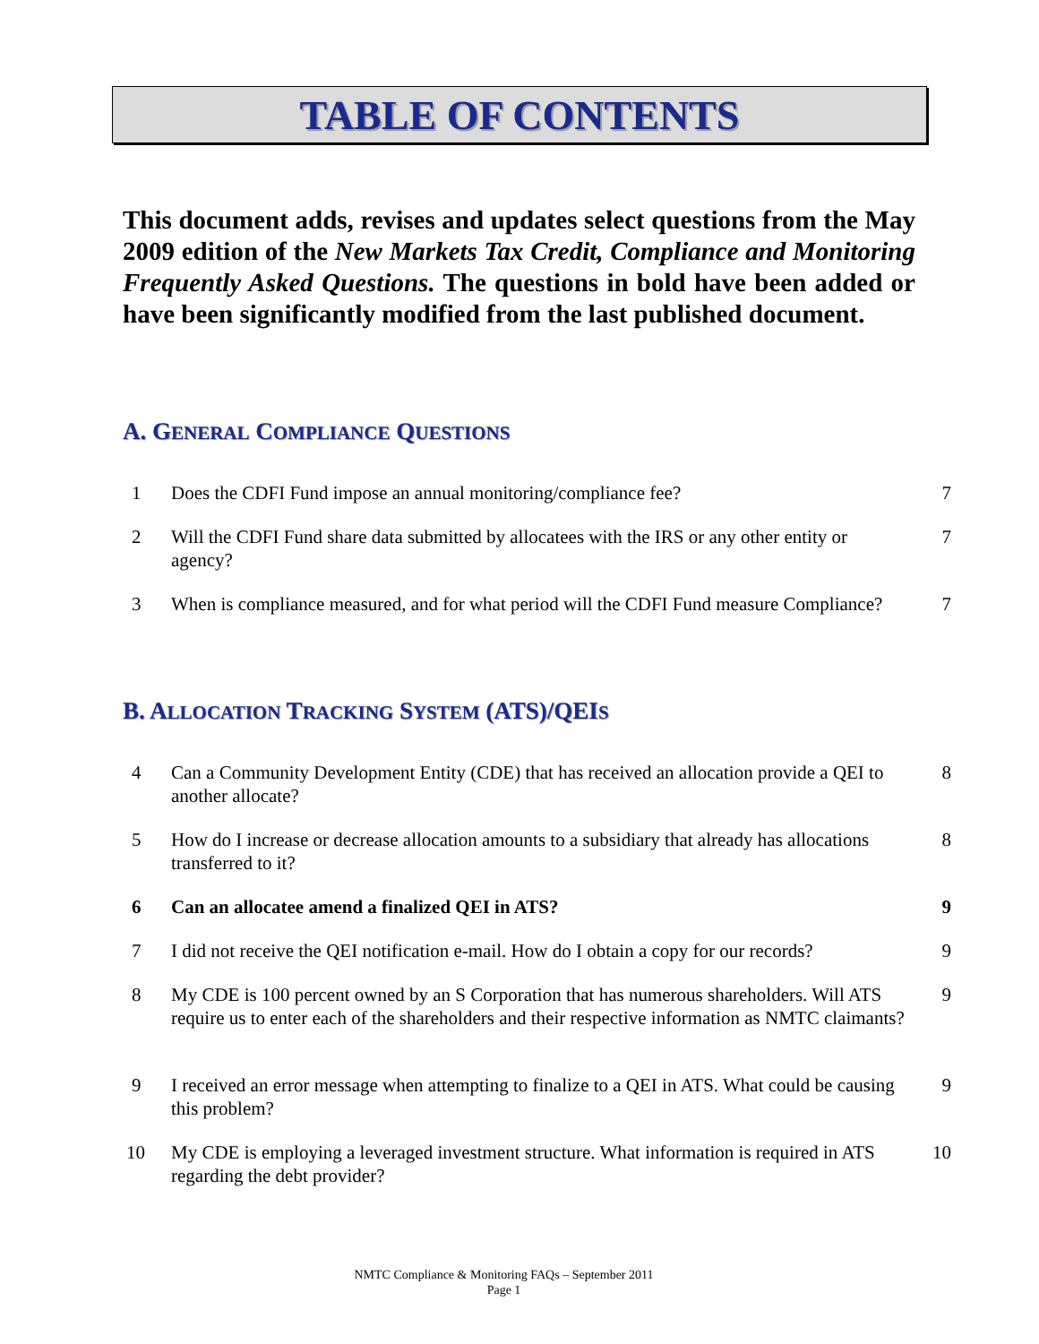TABLE OF CONTENTS
This document adds, revises and updates select questions from the May 2009 edition of the New Markets Tax Credit, Compliance and Monitoring Frequently Asked Questions. The questions in bold have been added or have been significantly modified from the last published document.
A. GENERAL COMPLIANCE QUESTIONS
1 Does the CDFI Fund impose an annual monitoring/compliance fee? 7
2 Will the CDFI Fund share data submitted by allocatees with the IRS or any other entity or agency?
7
3 When is compliance measured, and for what period will the CDFI Fund measure Compliance?
7
B. ALLOCATION TRACKING SYSTEM (ATS)/QEIS
4 Can a Community Development Entity (CDE) that has received an allocation provide a QEI to another allocate?
8
5 How do I increase or decrease allocation amounts to a subsidiary that already has allocations transferred to it?
8
6 Can an allocatee amend a finalized QEI in ATS? 9
7 I did not receive the QEI notification e-mail. How do I obtain a copy for our records?
9
8 My CDE is 100 percent owned by an S Corporation that has numerous shareholders. Will ATS require us to enter each of the shareholders and their respective information as NMTC claimants?
9
9 I received an error message when attempting to finalize to a QEI in ATS. What could be causing this problem?
9
10 My CDE is employing a leveraged investment structure. What information is required in ATS regarding the debt provider?
10
NMTC Compliance & Monitoring FAQs – September 2011
Page 1